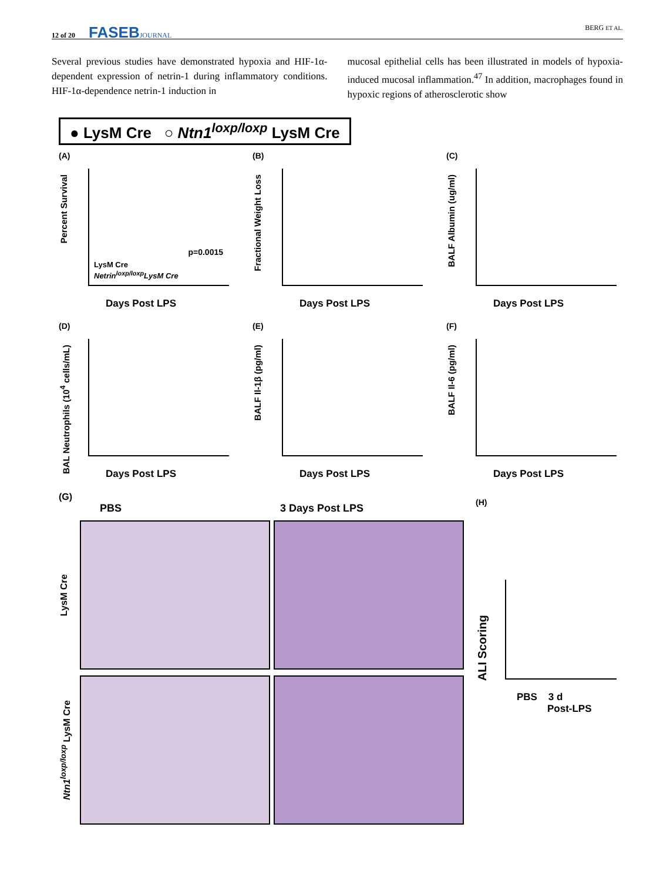12 of 20 FASEB JOURNAL BERG ET AL.
Several previous studies have demonstrated hypoxia and HIF-1α-dependent expression of netrin-1 during inflammatory conditions. HIF-1α-dependence netrin-1 induction in
mucosal epithelial cells has been illustrated in models of hypoxia-induced mucosal inflammation.<sup>47</sup> In addition, macrophages found in hypoxic regions of atherosclerotic show
● LysM Cre ○ Ntn1<sup>loxp/loxp</sup> LysM Cre
(A)
Percent Survival
LysM Cre
Netrin<sup>loxp/loxp</sup>LysM Cre
p=0.0015
Days Post LPS
(B)
Fractional Weight Loss
Days Post LPS
(C)
BALF Albumin (ug/ml)
Days Post LPS
(D)
BAL Neutrophils (10<sup>4</sup> cells/mL)
Days Post LPS
(E)
BALF Il-1β (pg/ml)
Days Post LPS
(F)
BALF Il-6 (pg/ml)
Days Post LPS
(G)
PBS 3 Days Post LPS
LysM Cre
Ntn1<sup>loxp/loxp</sup> LysM Cre
(H)
ALI Scoring
PBS 3 d
Post-LPS